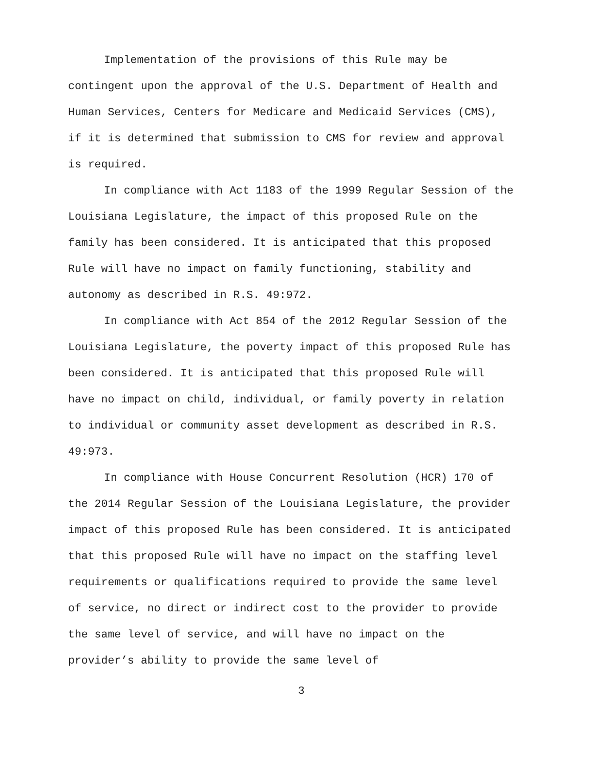Implementation of the provisions of this Rule may be contingent upon the approval of the U.S. Department of Health and Human Services, Centers for Medicare and Medicaid Services (CMS), if it is determined that submission to CMS for review and approval is required.
In compliance with Act 1183 of the 1999 Regular Session of the Louisiana Legislature, the impact of this proposed Rule on the family has been considered. It is anticipated that this proposed Rule will have no impact on family functioning, stability and autonomy as described in R.S. 49:972.
In compliance with Act 854 of the 2012 Regular Session of the Louisiana Legislature, the poverty impact of this proposed Rule has been considered. It is anticipated that this proposed Rule will have no impact on child, individual, or family poverty in relation to individual or community asset development as described in R.S. 49:973.
In compliance with House Concurrent Resolution (HCR) 170 of the 2014 Regular Session of the Louisiana Legislature, the provider impact of this proposed Rule has been considered. It is anticipated that this proposed Rule will have no impact on the staffing level requirements or qualifications required to provide the same level of service, no direct or indirect cost to the provider to provide the same level of service, and will have no impact on the provider’s ability to provide the same level of
3